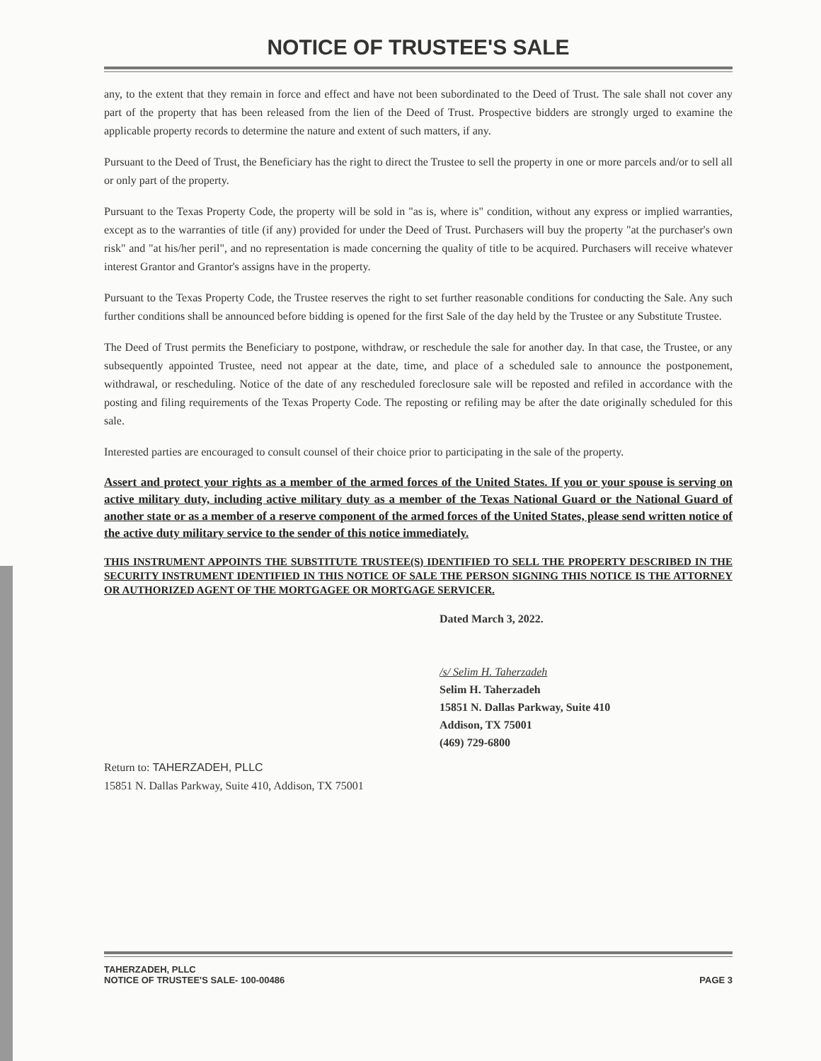NOTICE OF TRUSTEE'S SALE
any, to the extent that they remain in force and effect and have not been subordinated to the Deed of Trust. The sale shall not cover any part of the property that has been released from the lien of the Deed of Trust. Prospective bidders are strongly urged to examine the applicable property records to determine the nature and extent of such matters, if any.
Pursuant to the Deed of Trust, the Beneficiary has the right to direct the Trustee to sell the property in one or more parcels and/or to sell all or only part of the property.
Pursuant to the Texas Property Code, the property will be sold in "as is, where is" condition, without any express or implied warranties, except as to the warranties of title (if any) provided for under the Deed of Trust. Purchasers will buy the property "at the purchaser's own risk" and "at his/her peril", and no representation is made concerning the quality of title to be acquired. Purchasers will receive whatever interest Grantor and Grantor's assigns have in the property.
Pursuant to the Texas Property Code, the Trustee reserves the right to set further reasonable conditions for conducting the Sale. Any such further conditions shall be announced before bidding is opened for the first Sale of the day held by the Trustee or any Substitute Trustee.
The Deed of Trust permits the Beneficiary to postpone, withdraw, or reschedule the sale for another day. In that case, the Trustee, or any subsequently appointed Trustee, need not appear at the date, time, and place of a scheduled sale to announce the postponement, withdrawal, or rescheduling. Notice of the date of any rescheduled foreclosure sale will be reposted and refiled in accordance with the posting and filing requirements of the Texas Property Code. The reposting or refiling may be after the date originally scheduled for this sale.
Interested parties are encouraged to consult counsel of their choice prior to participating in the sale of the property.
Assert and protect your rights as a member of the armed forces of the United States. If you or your spouse is serving on active military duty, including active military duty as a member of the Texas National Guard or the National Guard of another state or as a member of a reserve component of the armed forces of the United States, please send written notice of the active duty military service to the sender of this notice immediately.
THIS INSTRUMENT APPOINTS THE SUBSTITUTE TRUSTEE(S) IDENTIFIED TO SELL THE PROPERTY DESCRIBED IN THE SECURITY INSTRUMENT IDENTIFIED IN THIS NOTICE OF SALE THE PERSON SIGNING THIS NOTICE IS THE ATTORNEY OR AUTHORIZED AGENT OF THE MORTGAGEE OR MORTGAGE SERVICER.
Dated March 3, 2022.
/s/ Selim H. Taherzadeh
Selim H. Taherzadeh
15851 N. Dallas Parkway, Suite 410
Addison, TX 75001
(469) 729-6800
Return to: TAHERZADEH, PLLC
15851 N. Dallas Parkway, Suite 410, Addison, TX 75001
TAHERZADEH, PLLC
NOTICE OF TRUSTEE'S SALE- 100-00486 PAGE 3